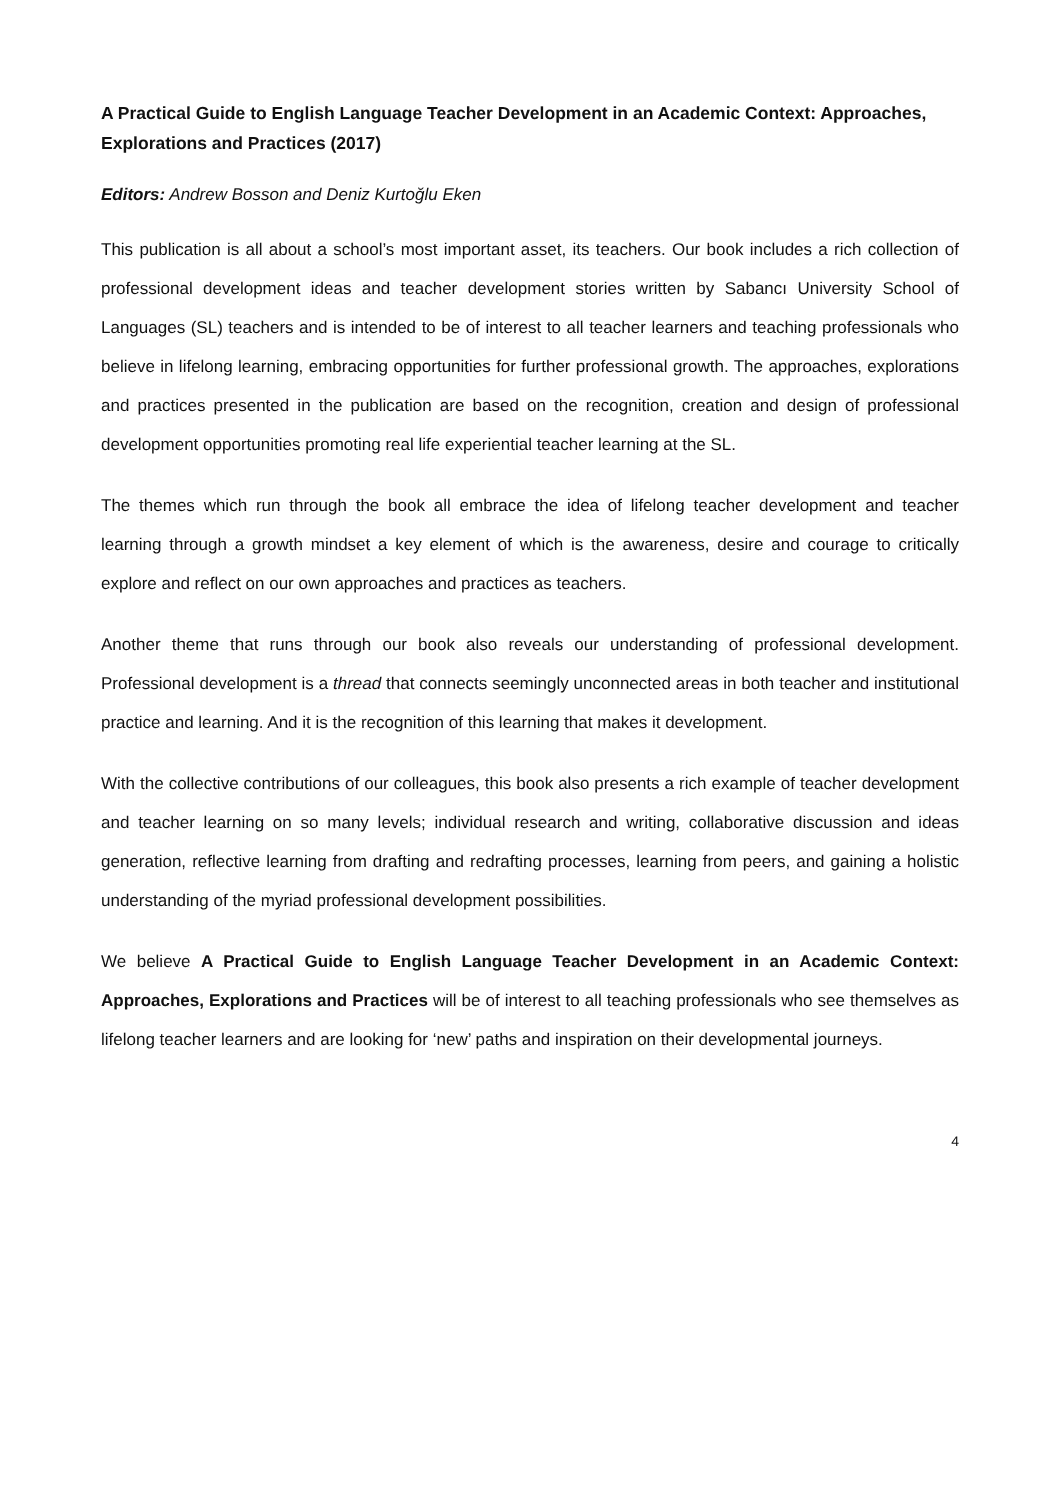A Practical Guide to English Language Teacher Development in an Academic Context: Approaches, Explorations and Practices (2017)
Editors: Andrew Bosson and Deniz Kurtoğlu Eken
This publication is all about a school’s most important asset, its teachers. Our book includes a rich collection of professional development ideas and teacher development stories written by Sabancı University School of Languages (SL) teachers and is intended to be of interest to all teacher learners and teaching professionals who believe in lifelong learning, embracing opportunities for further professional growth. The approaches, explorations and practices presented in the publication are based on the recognition, creation and design of professional development opportunities promoting real life experiential teacher learning at the SL.
The themes which run through the book all embrace the idea of lifelong teacher development and teacher learning through a growth mindset a key element of which is the awareness, desire and courage to critically explore and reflect on our own approaches and practices as teachers.
Another theme that runs through our book also reveals our understanding of professional development. Professional development is a thread that connects seemingly unconnected areas in both teacher and institutional practice and learning. And it is the recognition of this learning that makes it development.
With the collective contributions of our colleagues, this book also presents a rich example of teacher development and teacher learning on so many levels; individual research and writing, collaborative discussion and ideas generation, reflective learning from drafting and redrafting processes, learning from peers, and gaining a holistic understanding of the myriad professional development possibilities.
We believe A Practical Guide to English Language Teacher Development in an Academic Context: Approaches, Explorations and Practices will be of interest to all teaching professionals who see themselves as lifelong teacher learners and are looking for ‘new’ paths and inspiration on their developmental journeys.
4